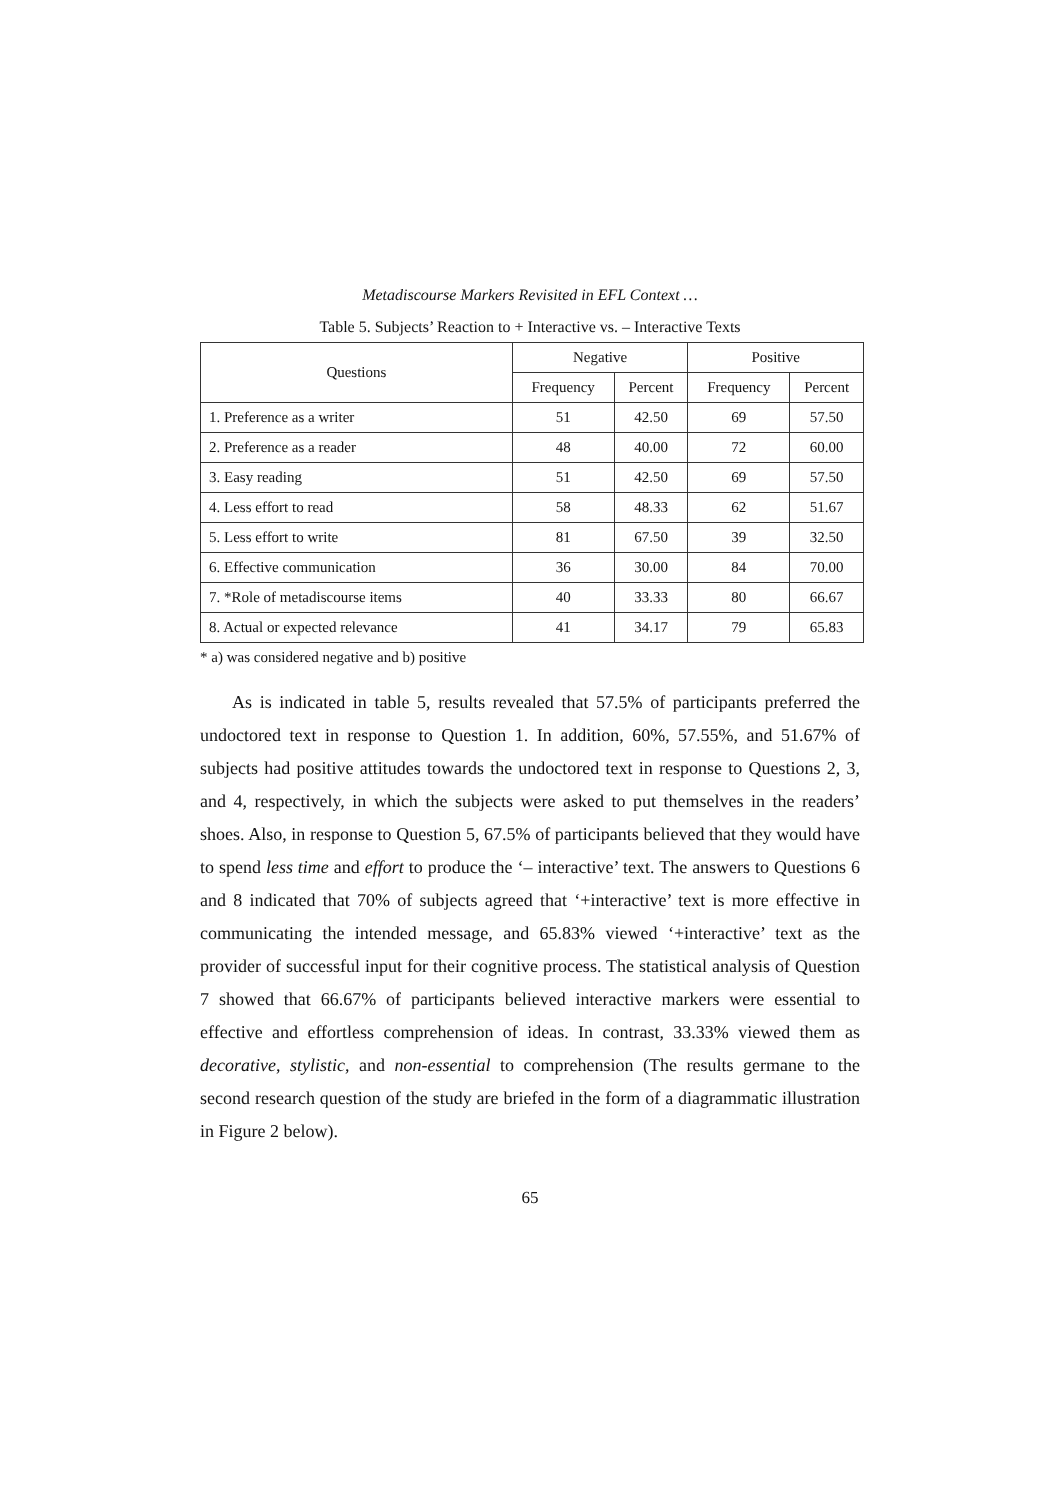Metadiscourse Markers Revisited in EFL Context …
Table 5. Subjects’ Reaction to + Interactive vs. – Interactive Texts
| Questions | Negative | | Positive | |
| --- | --- | --- | --- | --- |
| | Frequency | Percent | Frequency | Percent |
| 1. Preference as a writer | 51 | 42.50 | 69 | 57.50 |
| 2. Preference as a reader | 48 | 40.00 | 72 | 60.00 |
| 3. Easy reading | 51 | 42.50 | 69 | 57.50 |
| 4. Less effort to read | 58 | 48.33 | 62 | 51.67 |
| 5. Less effort to write | 81 | 67.50 | 39 | 32.50 |
| 6. Effective communication | 36 | 30.00 | 84 | 70.00 |
| 7. *Role of metadiscourse items | 40 | 33.33 | 80 | 66.67 |
| 8. Actual or expected relevance | 41 | 34.17 | 79 | 65.83 |
* a) was considered negative and b) positive
As is indicated in table 5, results revealed that 57.5% of participants preferred the undoctored text in response to Question 1. In addition, 60%, 57.55%, and 51.67% of subjects had positive attitudes towards the undoctored text in response to Questions 2, 3, and 4, respectively, in which the subjects were asked to put themselves in the readers’ shoes. Also, in response to Question 5, 67.5% of participants believed that they would have to spend less time and effort to produce the ‘– interactive’ text. The answers to Questions 6 and 8 indicated that 70% of subjects agreed that ‘+interactive’ text is more effective in communicating the intended message, and 65.83% viewed ‘+interactive’ text as the provider of successful input for their cognitive process. The statistical analysis of Question 7 showed that 66.67% of participants believed interactive markers were essential to effective and effortless comprehension of ideas. In contrast, 33.33% viewed them as decorative, stylistic, and non-essential to comprehension (The results germane to the second research question of the study are briefed in the form of a diagrammatic illustration in Figure 2 below).
65